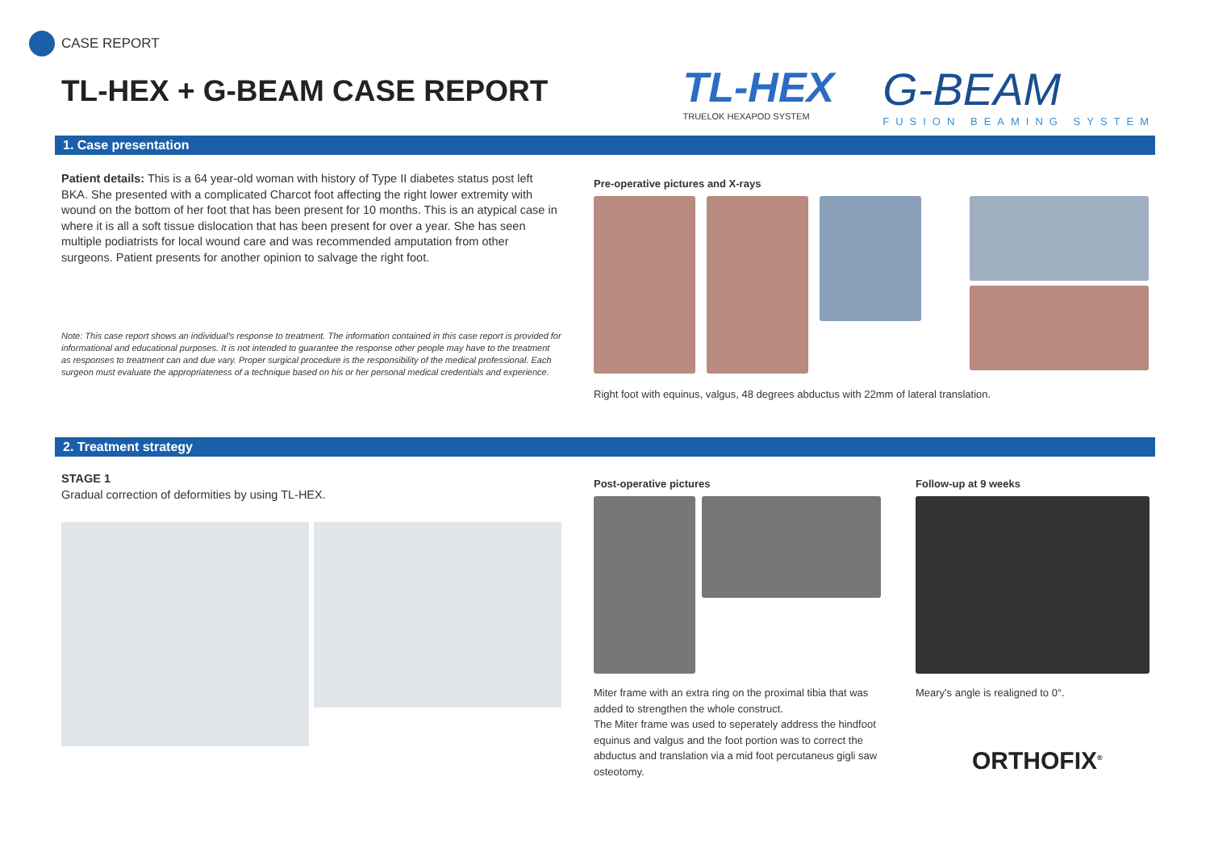CASE REPORT
TL-HEX + G-BEAM CASE REPORT
TL-HEX
TRUELOK HEXAPOD SYSTEM
G-BEAM
FUSION BEAMING SYSTEM
1. Case presentation
Patient details: This is a 64 year-old woman with history of Type II diabetes status post left BKA. She presented with a complicated Charcot foot affecting the right lower extremity with wound on the bottom of her foot that has been present for 10 months. This is an atypical case in where it is all a soft tissue dislocation that has been present for over a year. She has seen multiple podiatrists for local wound care and was recommended amputation from other surgeons. Patient presents for another opinion to salvage the right foot.
Note: This case report shows an individual's response to treatment. The information contained in this case report is provided for informational and educational purposes. It is not intended to guarantee the response other people may have to the treatment as responses to treatment can and due vary. Proper surgical procedure is the responsibility of the medical professional. Each surgeon must evaluate the appropriateness of a technique based on his or her personal medical credentials and experience.
Pre-operative pictures and X-rays
Right foot with equinus, valgus, 48 degrees abductus with 22mm of lateral translation.
2. Treatment strategy
STAGE 1
Gradual correction of deformities by using TL-HEX.
Post-operative pictures
Miter frame with an extra ring on the proximal tibia that was added to strengthen the whole construct.
The Miter frame was used to seperately address the hindfoot equinus and valgus and the foot portion was to correct the abductus and translation via a mid foot percutaneus gigli saw osteotomy.
Follow-up at 9 weeks
Meary's angle is realigned to 0°.
ORTHOFIX<sup>®</sup>